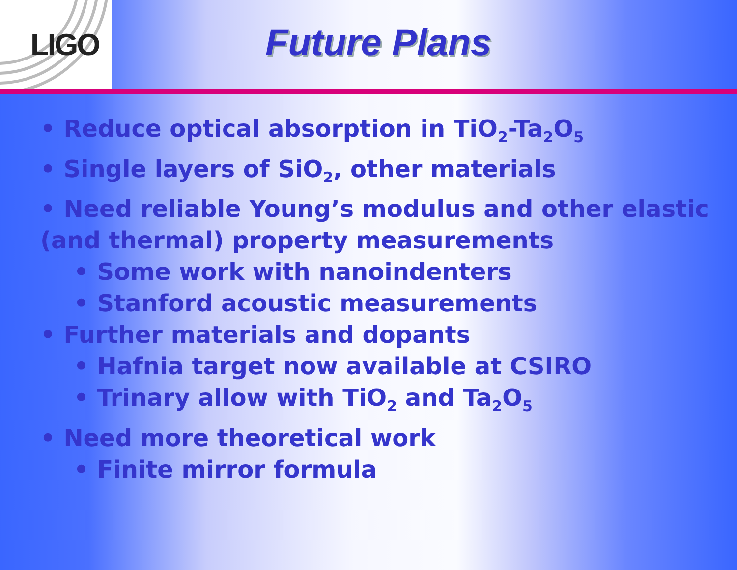LIGO
Future Plans
• Reduce optical absorption in TiO<sub>2</sub>-Ta<sub>2</sub>O<sub>5</sub>
• Single layers of SiO<sub>2</sub>, other materials
• Need reliable Young’s modulus and other elastic (and thermal) property measurements
• Some work with nanoindenters
• Stanford acoustic measurements
• Further materials and dopants
• Hafnia target now available at CSIRO
• Trinary allow with TiO<sub>2</sub> and Ta<sub>2</sub>O<sub>5</sub>
• Need more theoretical work
• Finite mirror formula